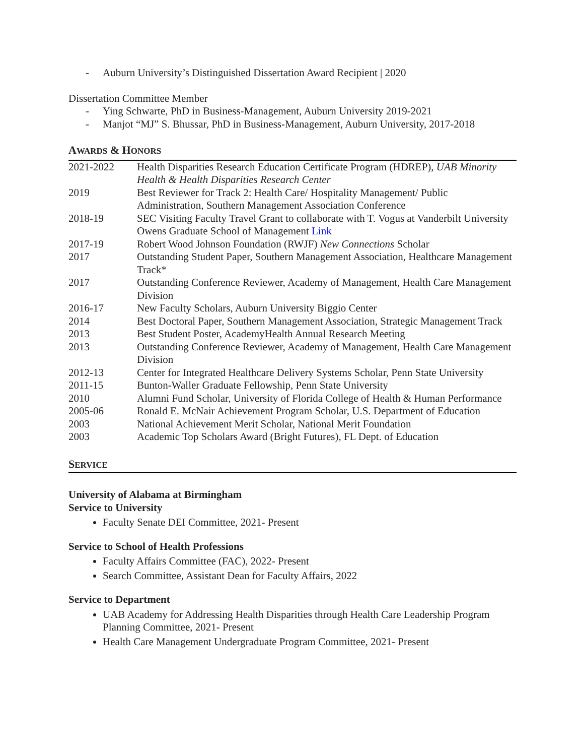- Auburn University’s Distinguished Dissertation Award Recipient | 2020
Dissertation Committee Member
- Ying Schwarte, PhD in Business-Management, Auburn University 2019-2021
- Manjot “MJ” S. Bhussar, PhD in Business-Management, Auburn University, 2017-2018
AWARDS & HONORS
| 2021-2022 | Health Disparities Research Education Certificate Program (HDREP), UAB Minority Health & Health Disparities Research Center |
| 2019 | Best Reviewer for Track 2: Health Care/ Hospitality Management/ Public Administration, Southern Management Association Conference |
| 2018-19 | SEC Visiting Faculty Travel Grant to collaborate with T. Vogus at Vanderbilt University Owens Graduate School of Management Link |
| 2017-19 | Robert Wood Johnson Foundation (RWJF) New Connections Scholar |
| 2017 | Outstanding Student Paper, Southern Management Association, Healthcare Management Track* |
| 2017 | Outstanding Conference Reviewer, Academy of Management, Health Care Management Division |
| 2016-17 | New Faculty Scholars, Auburn University Biggio Center |
| 2014 | Best Doctoral Paper, Southern Management Association, Strategic Management Track |
| 2013 | Best Student Poster, AcademyHealth Annual Research Meeting |
| 2013 | Outstanding Conference Reviewer, Academy of Management, Health Care Management Division |
| 2012-13 | Center for Integrated Healthcare Delivery Systems Scholar, Penn State University |
| 2011-15 | Bunton-Waller Graduate Fellowship, Penn State University |
| 2010 | Alumni Fund Scholar, University of Florida College of Health & Human Performance |
| 2005-06 | Ronald E. McNair Achievement Program Scholar, U.S. Department of Education |
| 2003 | National Achievement Merit Scholar, National Merit Foundation |
| 2003 | Academic Top Scholars Award (Bright Futures), FL Dept. of Education |
SERVICE
University of Alabama at Birmingham
Service to University
Faculty Senate DEI Committee, 2021- Present
Service to School of Health Professions
Faculty Affairs Committee (FAC), 2022- Present
Search Committee, Assistant Dean for Faculty Affairs, 2022
Service to Department
UAB Academy for Addressing Health Disparities through Health Care Leadership Program Planning Committee, 2021- Present
Health Care Management Undergraduate Program Committee, 2021- Present